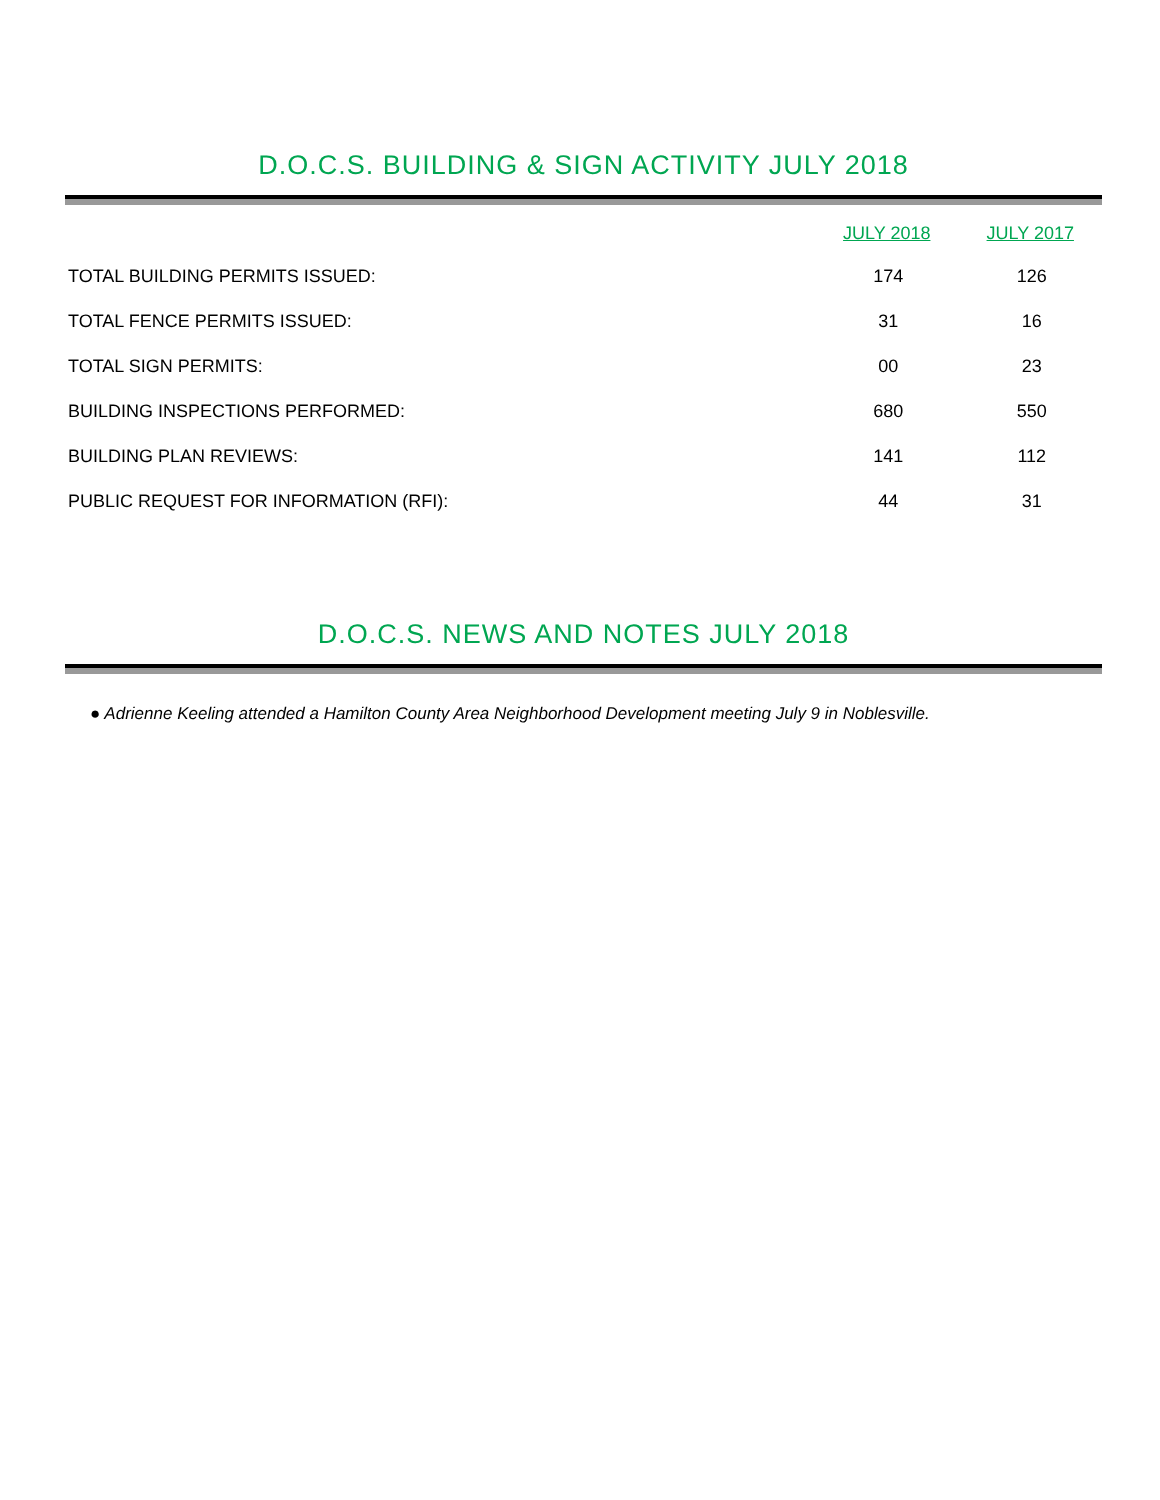D.O.C.S. BUILDING & SIGN ACTIVITY JULY 2018
| | JULY 2018 | JULY 2017 |
| --- | --- | --- |
| TOTAL BUILDING PERMITS ISSUED: | 174 | 126 |
| TOTAL FENCE PERMITS ISSUED: | 31 | 16 |
| TOTAL SIGN PERMITS: | 00 | 23 |
| BUILDING INSPECTIONS PERFORMED: | 680 | 550 |
| BUILDING PLAN REVIEWS: | 141 | 112 |
| PUBLIC REQUEST FOR INFORMATION (RFI): | 44 | 31 |
D.O.C.S. NEWS AND NOTES JULY 2018
● Adrienne Keeling attended a Hamilton County Area Neighborhood Development meeting July 9 in Noblesville.